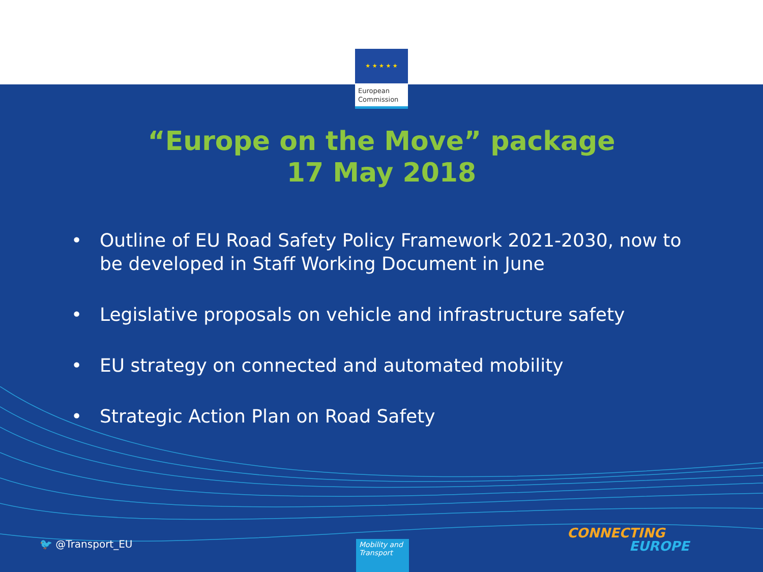★ ★ ★ ★ ★
European
Commission
“Europe on the Move” package
17 May 2018
• Outline of EU Road Safety Policy Framework 2021-2030, now to be developed in Staff Working Document in June
• Legislative proposals on vehicle and infrastructure safety
• EU strategy on connected and automated mobility
• Strategic Action Plan on Road Safety
🐦 @Transport_EU
Mobility and Transport
CONNECTING
EUROPE